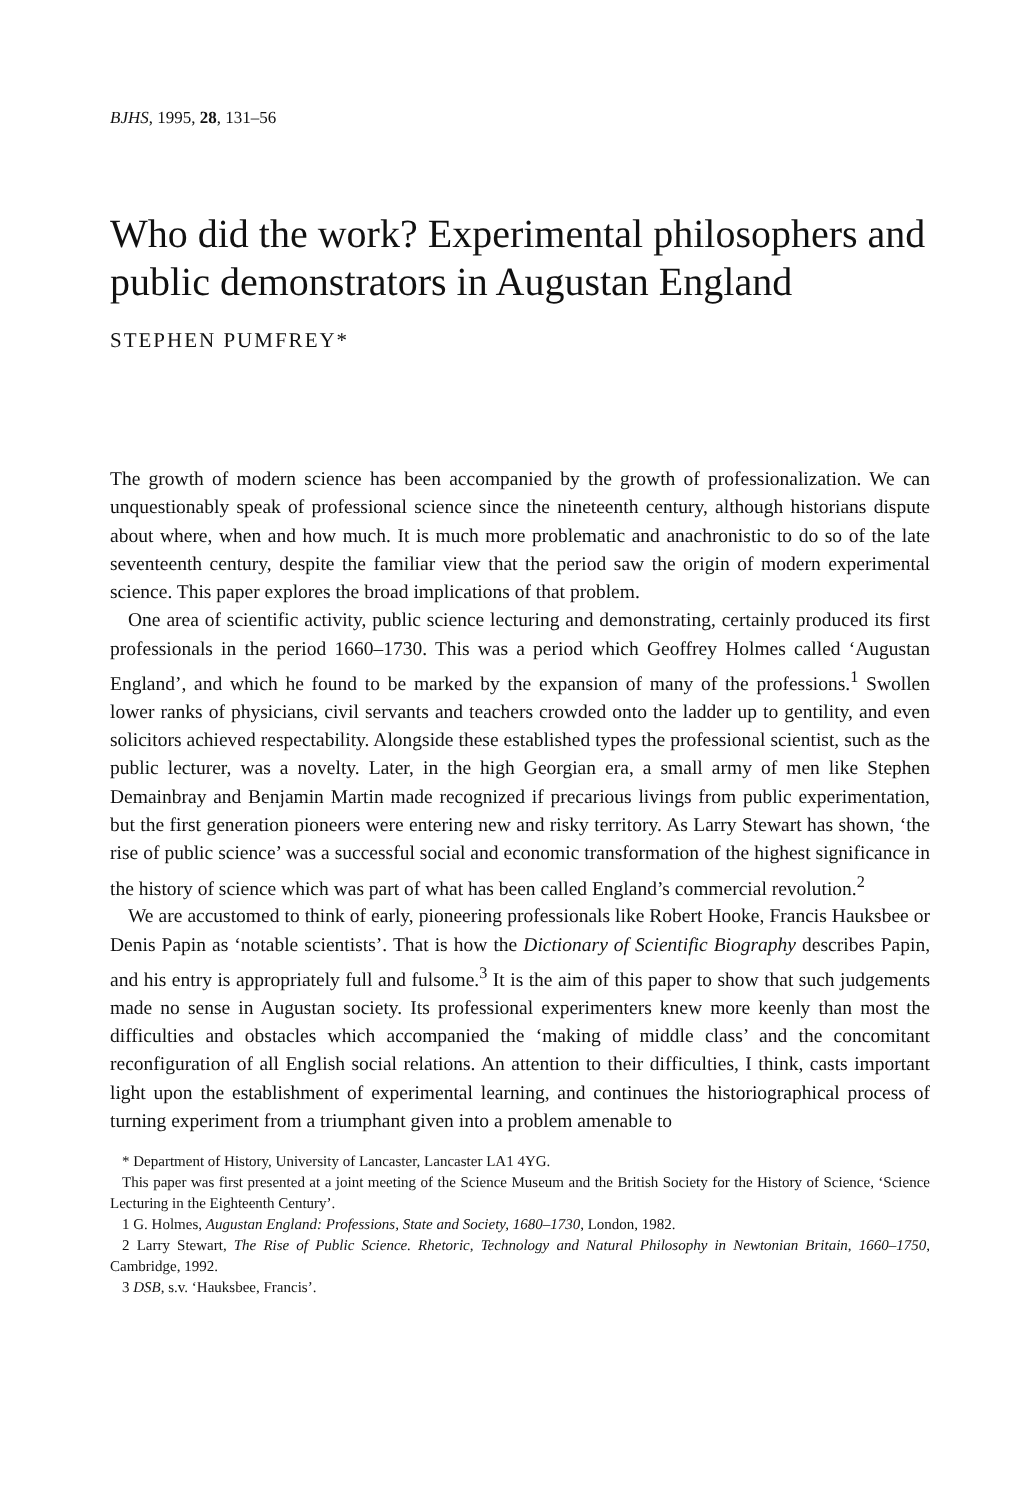BJHS, 1995, 28, 131–56
Who did the work? Experimental philosophers and public demonstrators in Augustan England
STEPHEN PUMFREY*
The growth of modern science has been accompanied by the growth of professionalization. We can unquestionably speak of professional science since the nineteenth century, although historians dispute about where, when and how much. It is much more problematic and anachronistic to do so of the late seventeenth century, despite the familiar view that the period saw the origin of modern experimental science. This paper explores the broad implications of that problem.
One area of scientific activity, public science lecturing and demonstrating, certainly produced its first professionals in the period 1660–1730. This was a period which Geoffrey Holmes called ‘Augustan England’, and which he found to be marked by the expansion of many of the professions.<sup>1</sup> Swollen lower ranks of physicians, civil servants and teachers crowded onto the ladder up to gentility, and even solicitors achieved respectability. Alongside these established types the professional scientist, such as the public lecturer, was a novelty. Later, in the high Georgian era, a small army of men like Stephen Demainbray and Benjamin Martin made recognized if precarious livings from public experimentation, but the first generation pioneers were entering new and risky territory. As Larry Stewart has shown, ‘the rise of public science’ was a successful social and economic transformation of the highest significance in the history of science which was part of what has been called England’s commercial revolution.<sup>2</sup>
We are accustomed to think of early, pioneering professionals like Robert Hooke, Francis Hauksbee or Denis Papin as ‘notable scientists’. That is how the Dictionary of Scientific Biography describes Papin, and his entry is appropriately full and fulsome.<sup>3</sup> It is the aim of this paper to show that such judgements made no sense in Augustan society. Its professional experimenters knew more keenly than most the difficulties and obstacles which accompanied the ‘making of middle class’ and the concomitant reconfiguration of all English social relations. An attention to their difficulties, I think, casts important light upon the establishment of experimental learning, and continues the historiographical process of turning experiment from a triumphant given into a problem amenable to
* Department of History, University of Lancaster, Lancaster LA1 4YG.
This paper was first presented at a joint meeting of the Science Museum and the British Society for the History of Science, ‘Science Lecturing in the Eighteenth Century’.
1 G. Holmes, Augustan England: Professions, State and Society, 1680–1730, London, 1982.
2 Larry Stewart, The Rise of Public Science. Rhetoric, Technology and Natural Philosophy in Newtonian Britain, 1660–1750, Cambridge, 1992.
3 DSB, s.v. ‘Hauksbee, Francis’.